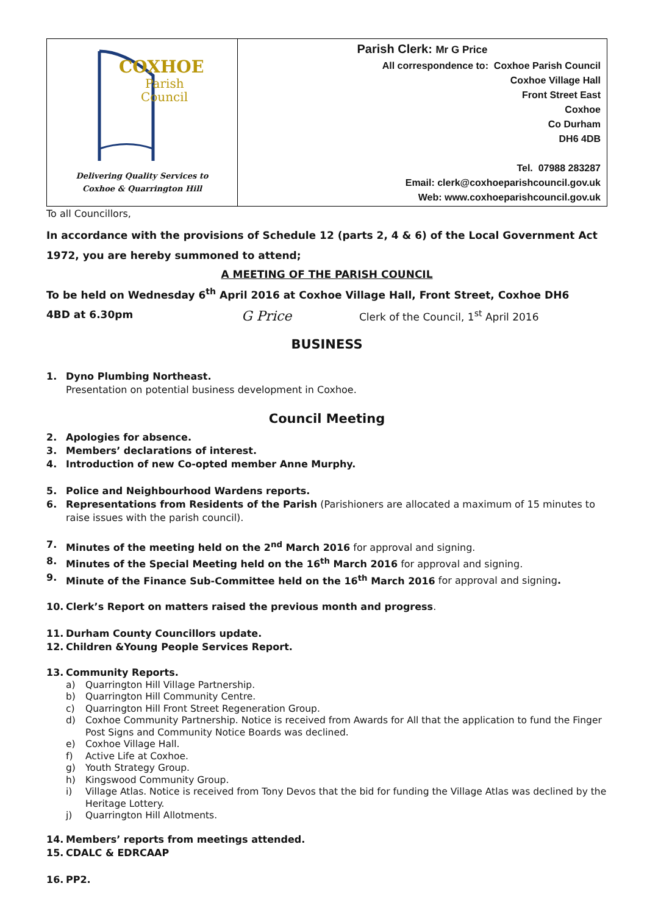| COXHOE Parish Council Delivering Quality Services to Coxhoe & Quarrington Hill | Parish Clerk: Mr G Price All correspondence to: Coxhoe Parish Council Coxhoe Village Hall Front Street East Coxhoe Co Durham DH6 4DB Tel. 07988 283287 Email: clerk@coxhoeparishcouncil.gov.uk Web: www.coxhoeparishcouncil.gov.uk |
To all Councillors,
In accordance with the provisions of Schedule 12 (parts 2, 4 & 6) of the Local Government Act 1972, you are hereby summoned to attend;
A MEETING OF THE PARISH COUNCIL
To be held on Wednesday 6<sup>th</sup> April 2016 at Coxhoe Village Hall, Front Street, Coxhoe DH6
4BD at 6.30pm G Price Clerk of the Council, 1<sup>st</sup> April 2016
BUSINESS
1. Dyno Plumbing Northeast.
Presentation on potential business development in Coxhoe.
Council Meeting
2. Apologies for absence.
3. Members’ declarations of interest.
4. Introduction of new Co-opted member Anne Murphy.
5. Police and Neighbourhood Wardens reports.
6. Representations from Residents of the Parish (Parishioners are allocated a maximum of 15 minutes to raise issues with the parish council).
7. Minutes of the meeting held on the 2<sup>nd</sup> March 2016 for approval and signing.
8. Minutes of the Special Meeting held on the 16<sup>th</sup> March 2016 for approval and signing.
9. Minute of the Finance Sub-Committee held on the 16<sup>th</sup> March 2016 for approval and signing.
10. Clerk’s Report on matters raised the previous month and progress.
11. Durham County Councillors update.
12. Children &Young People Services Report.
13. Community Reports.
a) Quarrington Hill Village Partnership.
b) Quarrington Hill Community Centre.
c) Quarrington Hill Front Street Regeneration Group.
d) Coxhoe Community Partnership. Notice is received from Awards for All that the application to fund the Finger Post Signs and Community Notice Boards was declined.
e) Coxhoe Village Hall.
f) Active Life at Coxhoe.
g) Youth Strategy Group.
h) Kingswood Community Group.
i) Village Atlas. Notice is received from Tony Devos that the bid for funding the Village Atlas was declined by the Heritage Lottery.
j) Quarrington Hill Allotments.
14. Members’ reports from meetings attended.
15. CDALC & EDRCAAP
16. PP2.